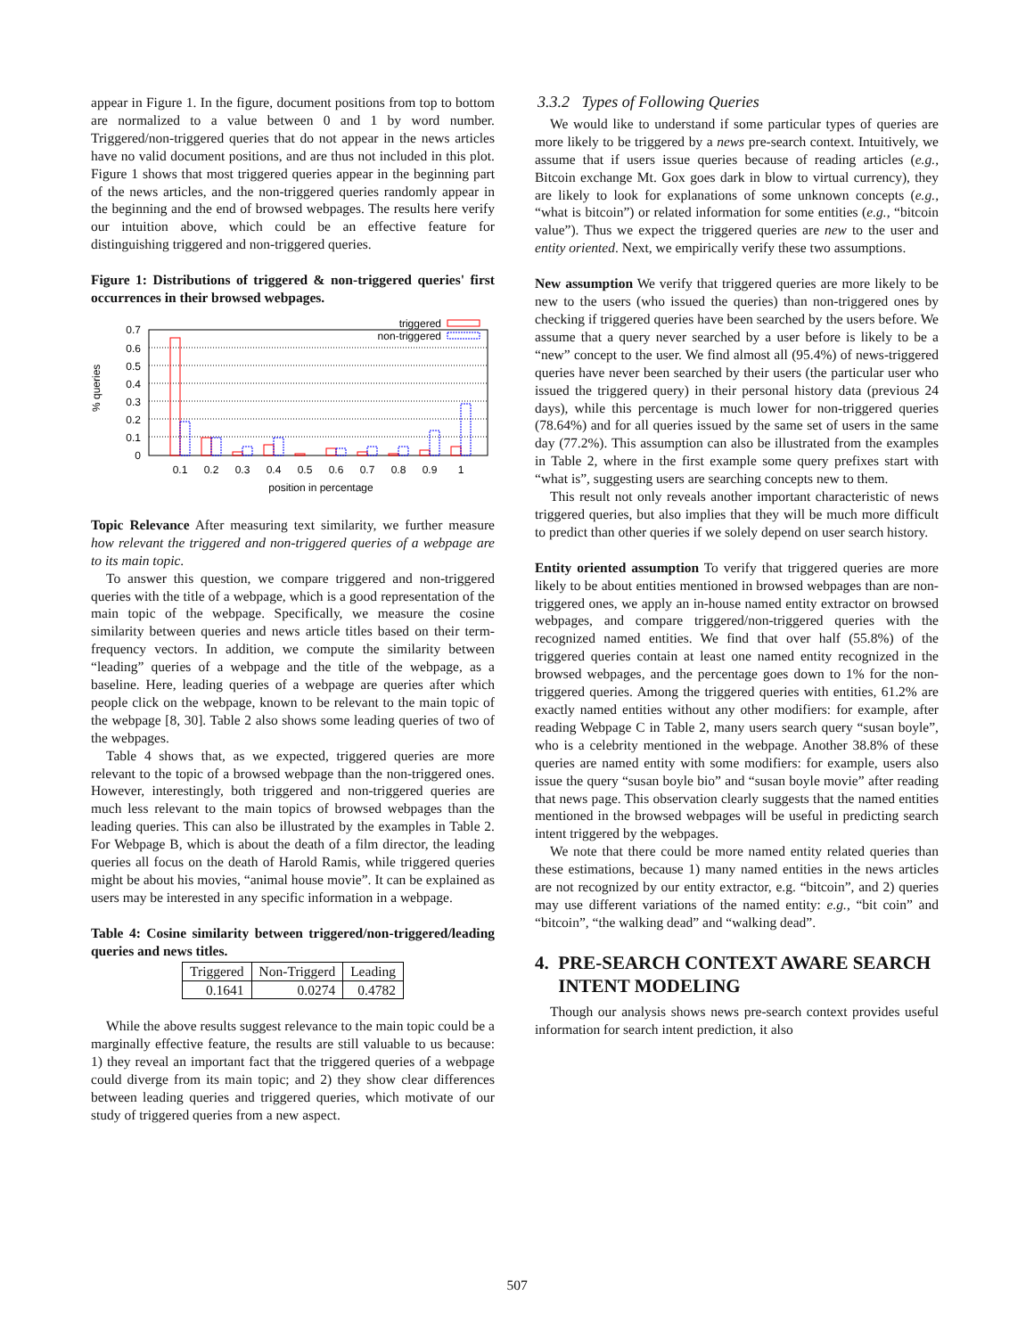appear in Figure 1. In the figure, document positions from top to bottom are normalized to a value between 0 and 1 by word number. Triggered/non-triggered queries that do not appear in the news articles have no valid document positions, and are thus not included in this plot. Figure 1 shows that most triggered queries appear in the beginning part of the news articles, and the non-triggered queries randomly appear in the beginning and the end of browsed webpages. The results here verify our intuition above, which could be an effective feature for distinguishing triggered and non-triggered queries.
Figure 1: Distributions of triggered & non-triggered queries' first occurrences in their browsed webpages.
% queries
0.7
0.6
0.5
0.4
0.3
0.2
0.1
0
triggered
non-triggered
0.1
0.2
0.3
0.4
0.5
0.6
0.7
0.8
0.9
1
position in percentage
Topic Relevance After measuring text similarity, we further measure how relevant the triggered and non-triggered queries of a webpage are to its main topic.
To answer this question, we compare triggered and non-triggered queries with the title of a webpage, which is a good representation of the main topic of the webpage. Specifically, we measure the cosine similarity between queries and news article titles based on their term-frequency vectors. In addition, we compute the similarity between “leading” queries of a webpage and the title of the webpage, as a baseline. Here, leading queries of a webpage are queries after which people click on the webpage, known to be relevant to the main topic of the webpage [8, 30]. Table 2 also shows some leading queries of two of the webpages.
Table 4 shows that, as we expected, triggered queries are more relevant to the topic of a browsed webpage than the non-triggered ones. However, interestingly, both triggered and non-triggered queries are much less relevant to the main topics of browsed webpages than the leading queries. This can also be illustrated by the examples in Table 2. For Webpage B, which is about the death of a film director, the leading queries all focus on the death of Harold Ramis, while triggered queries might be about his movies, “animal house movie”. It can be explained as users may be interested in any specific information in a webpage.
Table 4: Cosine similarity between triggered/non-triggered/leading queries and news titles.
| Triggered | Non-Triggerd | Leading |
| --- | --- | --- |
| 0.1641 | 0.0274 | 0.4782 |
While the above results suggest relevance to the main topic could be a marginally effective feature, the results are still valuable to us because: 1) they reveal an important fact that the triggered queries of a webpage could diverge from its main topic; and 2) they show clear differences between leading queries and triggered queries, which motivate of our study of triggered queries from a new aspect.
3.3.2 Types of Following Queries
We would like to understand if some particular types of queries are more likely to be triggered by a news pre-search context. Intuitively, we assume that if users issue queries because of reading articles (e.g., Bitcoin exchange Mt. Gox goes dark in blow to virtual currency), they are likely to look for explanations of some unknown concepts (e.g., “what is bitcoin”) or related information for some entities (e.g., “bitcoin value”). Thus we expect the triggered queries are new to the user and entity oriented. Next, we empirically verify these two assumptions.
New assumption We verify that triggered queries are more likely to be new to the users (who issued the queries) than non-triggered ones by checking if triggered queries have been searched by the users before. We assume that a query never searched by a user before is likely to be a “new” concept to the user. We find almost all (95.4%) of news-triggered queries have never been searched by their users (the particular user who issued the triggered query) in their personal history data (previous 24 days), while this percentage is much lower for non-triggered queries (78.64%) and for all queries issued by the same set of users in the same day (77.2%). This assumption can also be illustrated from the examples in Table 2, where in the first example some query prefixes start with “what is”, suggesting users are searching concepts new to them.
This result not only reveals another important characteristic of news triggered queries, but also implies that they will be much more difficult to predict than other queries if we solely depend on user search history.
Entity oriented assumption To verify that triggered queries are more likely to be about entities mentioned in browsed webpages than are non-triggered ones, we apply an in-house named entity extractor on browsed webpages, and compare triggered/non-triggered queries with the recognized named entities. We find that over half (55.8%) of the triggered queries contain at least one named entity recognized in the browsed webpages, and the percentage goes down to 1% for the non-triggered queries. Among the triggered queries with entities, 61.2% are exactly named entities without any other modifiers: for example, after reading Webpage C in Table 2, many users search query “susan boyle”, who is a celebrity mentioned in the webpage. Another 38.8% of these queries are named entity with some modifiers: for example, users also issue the query “susan boyle bio” and “susan boyle movie” after reading that news page. This observation clearly suggests that the named entities mentioned in the browsed webpages will be useful in predicting search intent triggered by the webpages.
We note that there could be more named entity related queries than these estimations, because 1) many named entities in the news articles are not recognized by our entity extractor, e.g. “bitcoin”, and 2) queries may use different variations of the named entity: e.g., “bit coin” and “bitcoin”, “the walking dead” and “walking dead”.
4. PRE-SEARCH CONTEXT AWARE SEARCH
INTENT MODELING
Though our analysis shows news pre-search context provides useful information for search intent prediction, it also
507